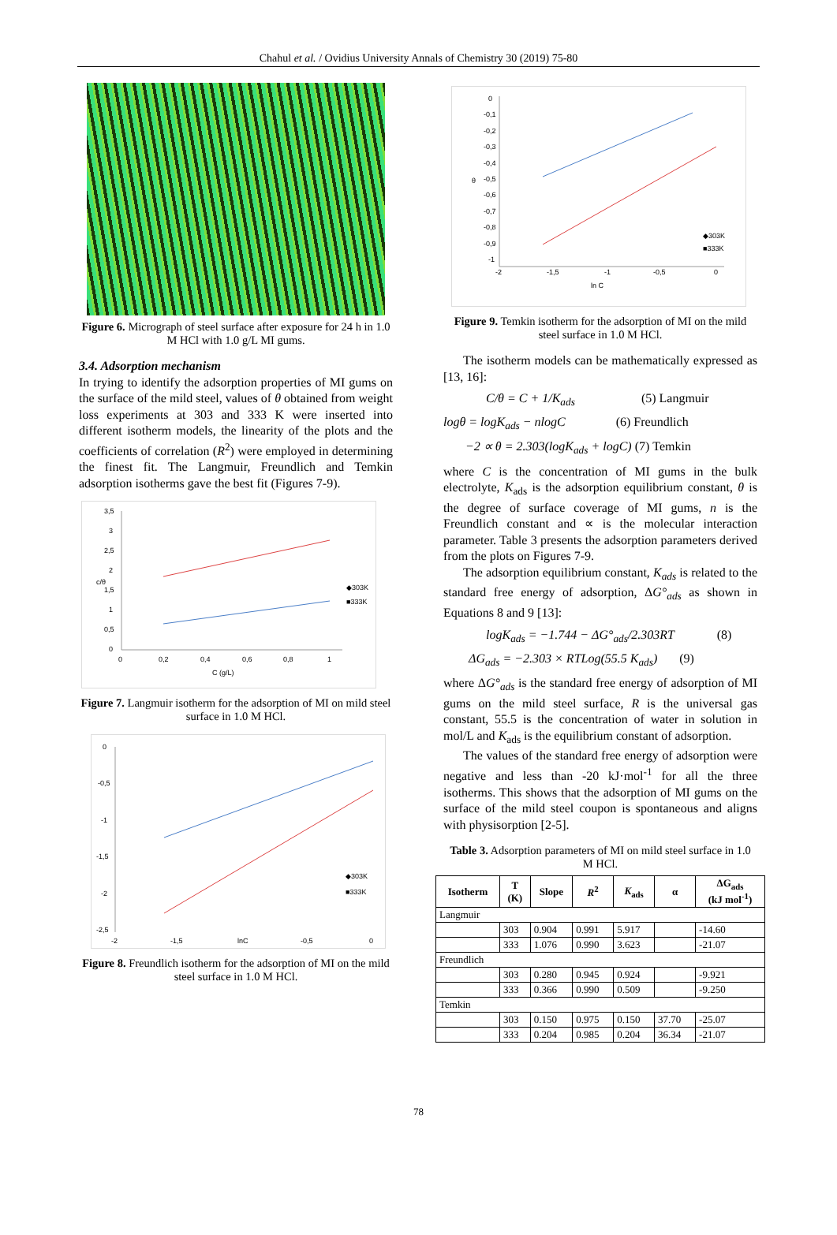Chahul et al. / Ovidius University Annals of Chemistry 30 (2019) 75-80
Figure 6. Micrograph of steel surface after exposure for 24 h in 1.0 M HCl with 1.0 g/L MI gums.
3.4. Adsorption mechanism
In trying to identify the adsorption properties of MI gums on the surface of the mild steel, values of θ obtained from weight loss experiments at 303 and 333 K were inserted into different isotherm models, the linearity of the plots and the coefficients of correlation (R<sup>2</sup>) were employed in determining the finest fit. The Langmuir, Freundlich and Temkin adsorption isotherms gave the best fit (Figures 7-9).
3,5
3
2,5
2
1,5
1
0,5
0
0
0,2
0,4
0,6
0,8
1
C (g/L)
c/θ
◆303K
■333K
Figure 7. Langmuir isotherm for the adsorption of MI on mild steel surface in 1.0 M HCl.
0
-0,5
-1
-1,5
-2
-2,5
-2
-1,5
lnC
-0,5
0
◆303K
■333K
Figure 8. Freundlich isotherm for the adsorption of MI on the mild steel surface in 1.0 M HCl.
0
-0,1
-0,2
-0,3
-0,4
-0,5
-0,6
-0,7
-0,8
-0,9
-1
-2
-1,5
-1
-0,5
0
ln C
θ
◆303K
■333K
Figure 9. Temkin isotherm for the adsorption of MI on the mild steel surface in 1.0 M HCl.
The isotherm models can be mathematically expressed as [13, 16]:
C/θ = C + 1/K<sub>ads</sub> (5) Langmuir
logθ = logK<sub>ads</sub> − nlogC (6) Freundlich
−2 ∝ θ = 2.303(logK<sub>ads</sub> + logC) (7) Temkin
where C is the concentration of MI gums in the bulk electrolyte, K<sub>ads</sub> is the adsorption equilibrium constant, θ is the degree of surface coverage of MI gums, n is the Freundlich constant and ∝ is the molecular interaction parameter. Table 3 presents the adsorption parameters derived from the plots on Figures 7-9.
The adsorption equilibrium constant, K<sub>ads</sub> is related to the standard free energy of adsorption, ΔG°<sub>ads</sub> as shown in Equations 8 and 9 [13]:
logK<sub>ads</sub> = −1.744 − ΔG°<sub>ads</sub>/2.303RT (8)
ΔG<sub>ads</sub> = −2.303 × RTLog(55.5 K<sub>ads</sub>) (9)
where ΔG°<sub>ads</sub> is the standard free energy of adsorption of MI gums on the mild steel surface, R is the universal gas constant, 55.5 is the concentration of water in solution in mol/L and K<sub>ads</sub> is the equilibrium constant of adsorption.
The values of the standard free energy of adsorption were negative and less than -20 kJ·mol<sup>-1</sup> for all the three isotherms. This shows that the adsorption of MI gums on the surface of the mild steel coupon is spontaneous and aligns with physisorption [2-5].
Table 3. Adsorption parameters of MI on mild steel surface in 1.0 M HCl.
| Isotherm | T (K) | Slope | R<sup>2</sup> | K<sub>ads</sub> | α | ΔG<sub>ads</sub> (kJ mol<sup>-1</sup>) |
| --- | --- | --- | --- | --- | --- | --- |
| Langmuir | | | | | | |
| | 303 | 0.904 | 0.991 | 5.917 | | -14.60 |
| | 333 | 1.076 | 0.990 | 3.623 | | -21.07 |
| Freundlich | | | | | | |
| | 303 | 0.280 | 0.945 | 0.924 | | -9.921 |
| | 333 | 0.366 | 0.990 | 0.509 | | -9.250 |
| Temkin | | | | | | |
| | 303 | 0.150 | 0.975 | 0.150 | 37.70 | -25.07 |
| | 333 | 0.204 | 0.985 | 0.204 | 36.34 | -21.07 |
78